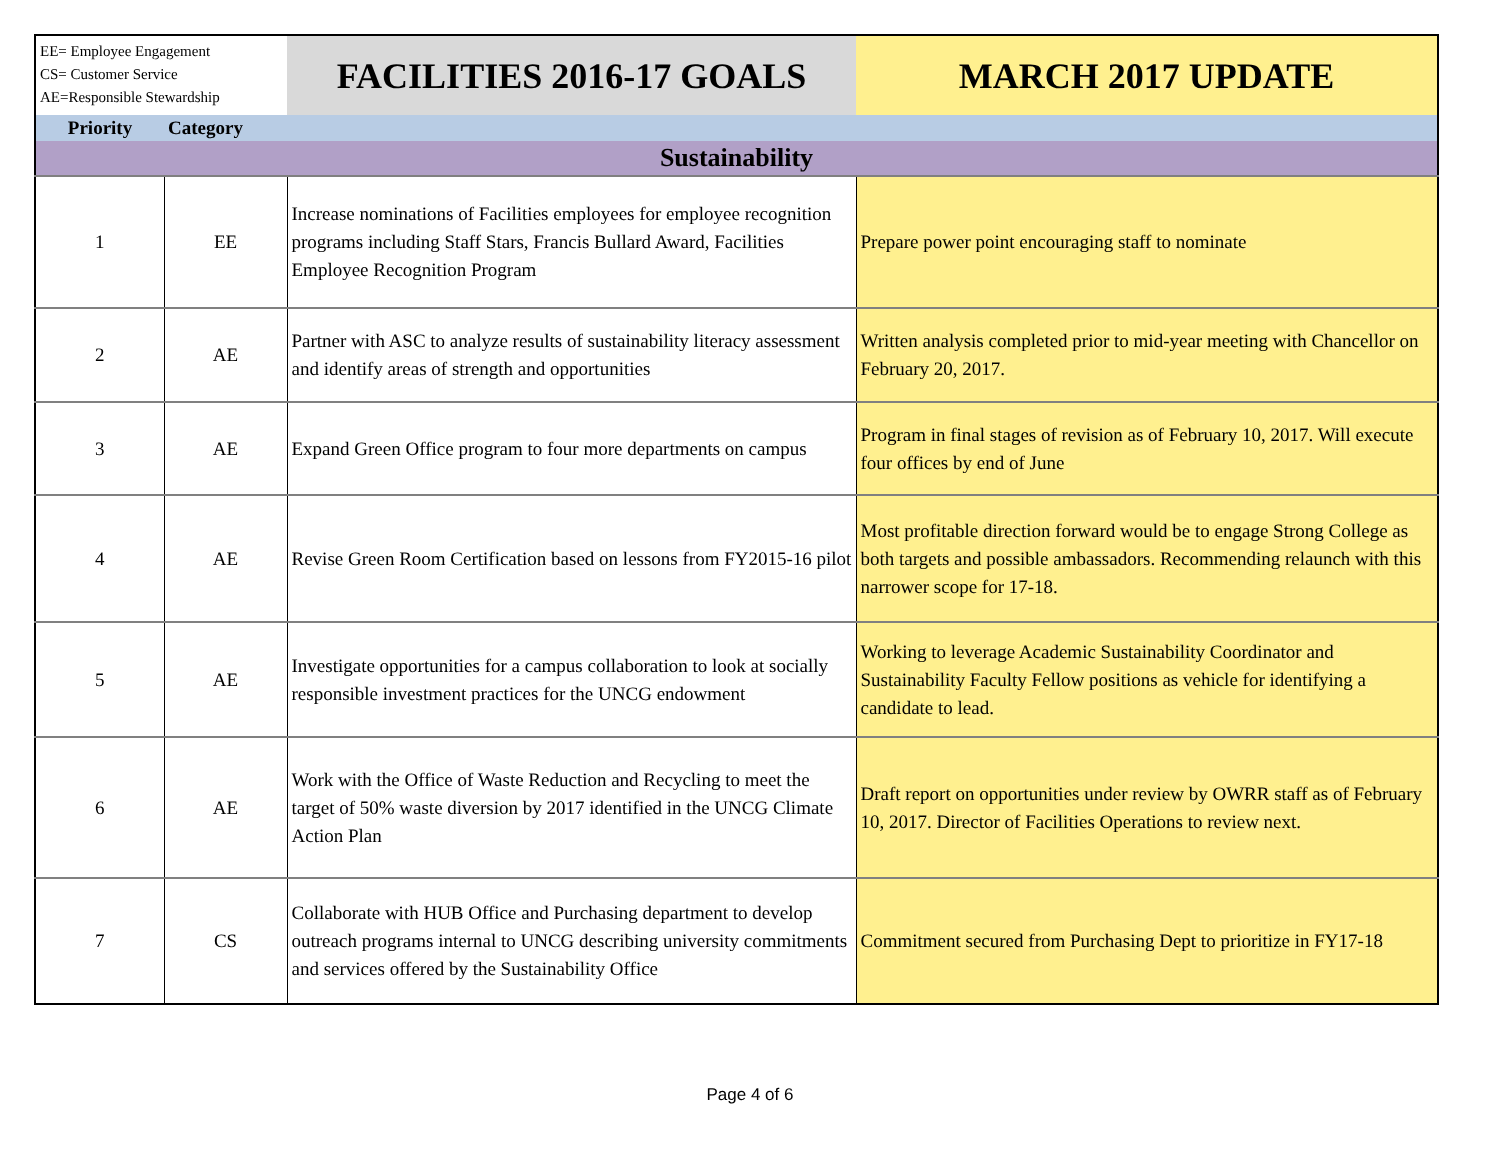| EE= Employee Engagement CS= Customer Service AE=Responsible Stewardship | | FACILITIES 2016-17 GOALS | MARCH 2017 UPDATE |
| Priority | Category | | |
| Sustainability | | | |
| 1 | EE | Increase nominations of Facilities employees for employee recognition programs including Staff Stars, Francis Bullard Award, Facilities Employee Recognition Program | Prepare power point encouraging staff to nominate |
| 2 | AE | Partner with ASC to analyze results of sustainability literacy assessment and identify areas of strength and opportunities | Written analysis completed prior to mid-year meeting with Chancellor on February 20, 2017. |
| 3 | AE | Expand Green Office program to four more departments on campus | Program in final stages of revision as of February 10, 2017. Will execute four offices by end of June |
| 4 | AE | Revise Green Room Certification based on lessons from FY2015-16 pilot | Most profitable direction forward would be to engage Strong College as both targets and possible ambassadors. Recommending relaunch with this narrower scope for 17-18. |
| 5 | AE | Investigate opportunities for a campus collaboration to look at socially responsible investment practices for the UNCG endowment | Working to leverage Academic Sustainability Coordinator and Sustainability Faculty Fellow positions as vehicle for identifying a candidate to lead. |
| 6 | AE | Work with the Office of Waste Reduction and Recycling to meet the target of 50% waste diversion by 2017 identified in the UNCG Climate Action Plan | Draft report on opportunities under review by OWRR staff as of February 10, 2017. Director of Facilities Operations to review next. |
| 7 | CS | Collaborate with HUB Office and Purchasing department to develop outreach programs internal to UNCG describing university commitments and services offered by the Sustainability Office | Commitment secured from Purchasing Dept to prioritize in FY17-18 |
Page 4 of 6